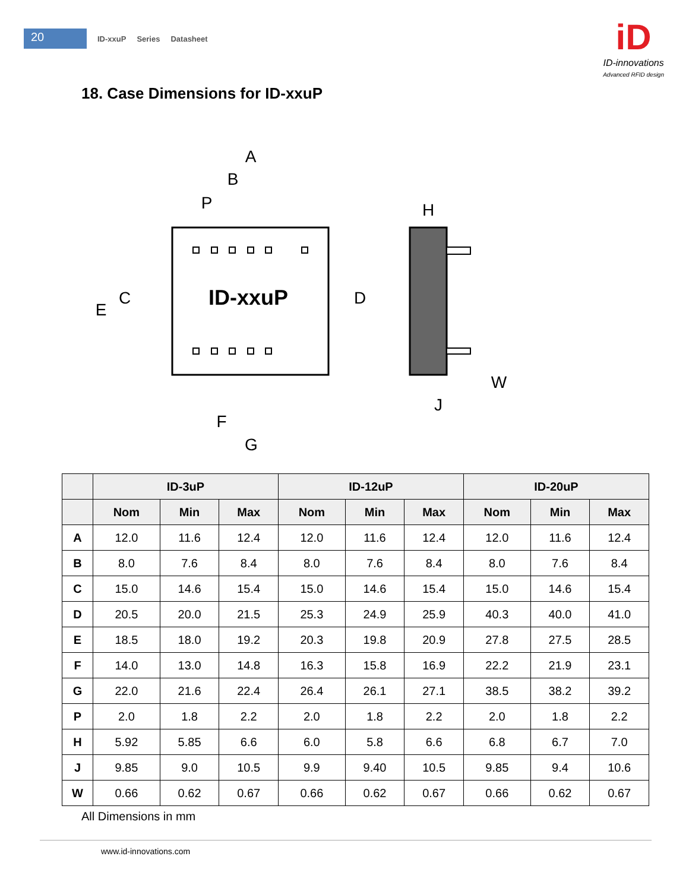20
ID-xxuP Series Datasheet
iD
ID-innovations
Advanced RFID design
18. Case Dimensions for ID-xxuP
ID-xxuP
A
B
P
H
C
E
D
W
J
F
G
| | ID-3uP | | | ID-12uP | | | ID-20uP | | |
| --- | --- | --- | --- | --- | --- | --- | --- | --- | --- |
| | Nom | Min | Max | Nom | Min | Max | Nom | Min | Max |
| A | 12.0 | 11.6 | 12.4 | 12.0 | 11.6 | 12.4 | 12.0 | 11.6 | 12.4 |
| B | 8.0 | 7.6 | 8.4 | 8.0 | 7.6 | 8.4 | 8.0 | 7.6 | 8.4 |
| C | 15.0 | 14.6 | 15.4 | 15.0 | 14.6 | 15.4 | 15.0 | 14.6 | 15.4 |
| D | 20.5 | 20.0 | 21.5 | 25.3 | 24.9 | 25.9 | 40.3 | 40.0 | 41.0 |
| E | 18.5 | 18.0 | 19.2 | 20.3 | 19.8 | 20.9 | 27.8 | 27.5 | 28.5 |
| F | 14.0 | 13.0 | 14.8 | 16.3 | 15.8 | 16.9 | 22.2 | 21.9 | 23.1 |
| G | 22.0 | 21.6 | 22.4 | 26.4 | 26.1 | 27.1 | 38.5 | 38.2 | 39.2 |
| P | 2.0 | 1.8 | 2.2 | 2.0 | 1.8 | 2.2 | 2.0 | 1.8 | 2.2 |
| H | 5.92 | 5.85 | 6.6 | 6.0 | 5.8 | 6.6 | 6.8 | 6.7 | 7.0 |
| J | 9.85 | 9.0 | 10.5 | 9.9 | 9.40 | 10.5 | 9.85 | 9.4 | 10.6 |
| W | 0.66 | 0.62 | 0.67 | 0.66 | 0.62 | 0.67 | 0.66 | 0.62 | 0.67 |
All Dimensions in mm
www.id-innovations.com